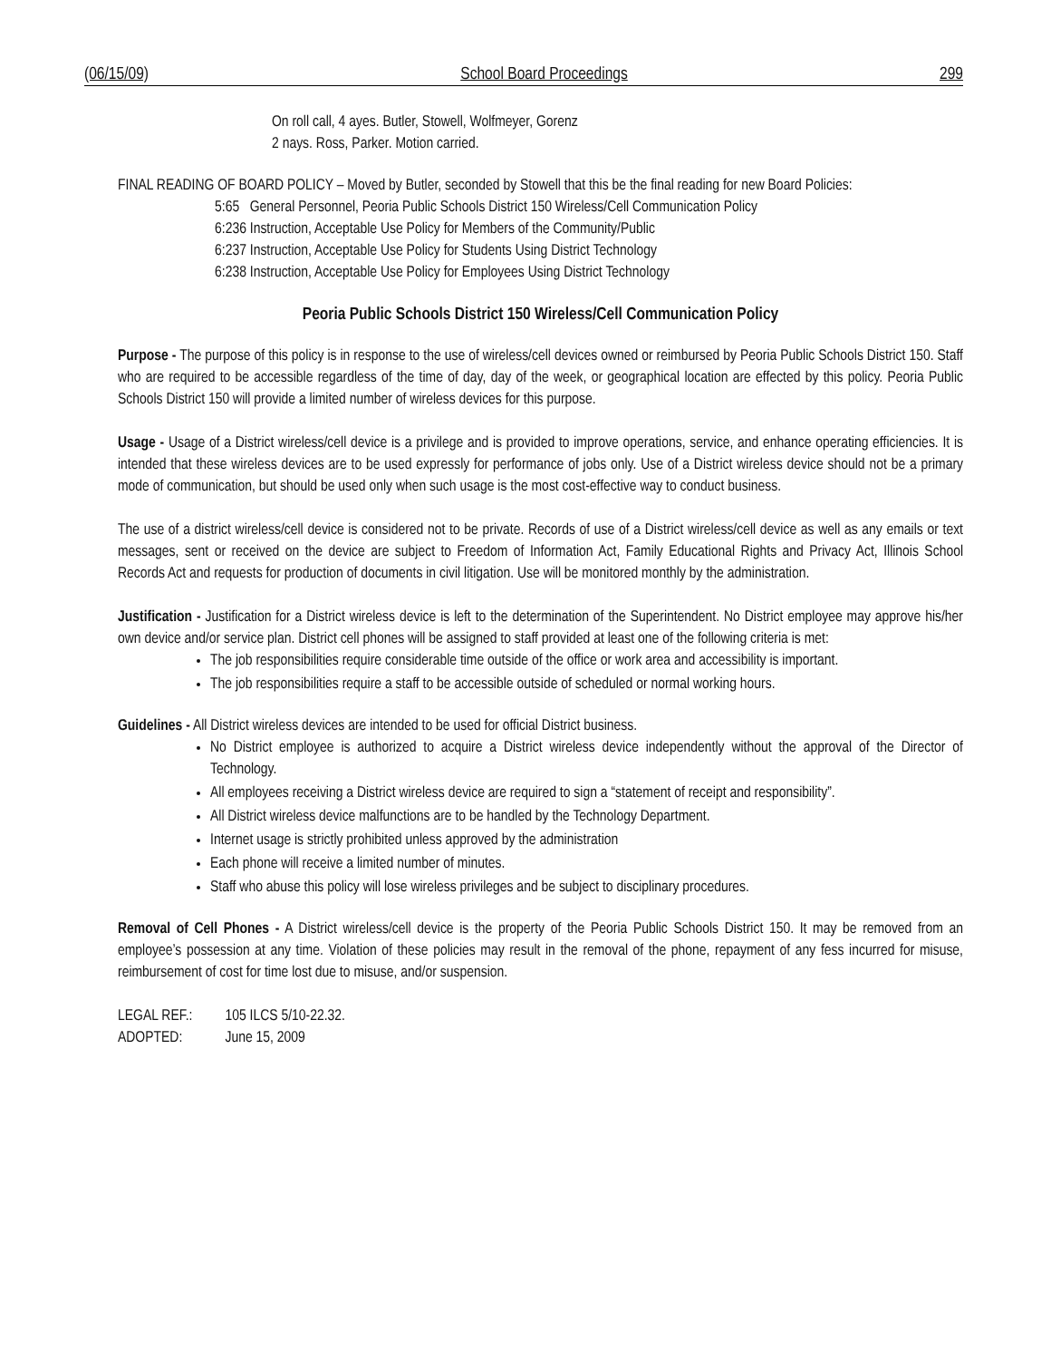(06/15/09) School Board Proceedings 299
On roll call, 4 ayes. Butler, Stowell, Wolfmeyer, Gorenz
2 nays. Ross, Parker. Motion carried.
FINAL READING OF BOARD POLICY – Moved by Butler, seconded by Stowell that this be the final reading for new Board Policies:
5:65 General Personnel, Peoria Public Schools District 150 Wireless/Cell Communication Policy
6:236 Instruction, Acceptable Use Policy for Members of the Community/Public
6:237 Instruction, Acceptable Use Policy for Students Using District Technology
6:238 Instruction, Acceptable Use Policy for Employees Using District Technology
Peoria Public Schools District 150 Wireless/Cell Communication Policy
Purpose - The purpose of this policy is in response to the use of wireless/cell devices owned or reimbursed by Peoria Public Schools District 150. Staff who are required to be accessible regardless of the time of day, day of the week, or geographical location are effected by this policy. Peoria Public Schools District 150 will provide a limited number of wireless devices for this purpose.
Usage - Usage of a District wireless/cell device is a privilege and is provided to improve operations, service, and enhance operating efficiencies. It is intended that these wireless devices are to be used expressly for performance of jobs only. Use of a District wireless device should not be a primary mode of communication, but should be used only when such usage is the most cost-effective way to conduct business.
The use of a district wireless/cell device is considered not to be private. Records of use of a District wireless/cell device as well as any emails or text messages, sent or received on the device are subject to Freedom of Information Act, Family Educational Rights and Privacy Act, Illinois School Records Act and requests for production of documents in civil litigation. Use will be monitored monthly by the administration.
Justification - Justification for a District wireless device is left to the determination of the Superintendent. No District employee may approve his/her own device and/or service plan. District cell phones will be assigned to staff provided at least one of the following criteria is met:
The job responsibilities require considerable time outside of the office or work area and accessibility is important.
The job responsibilities require a staff to be accessible outside of scheduled or normal working hours.
Guidelines - All District wireless devices are intended to be used for official District business.
No District employee is authorized to acquire a District wireless device independently without the approval of the Director of Technology.
All employees receiving a District wireless device are required to sign a “statement of receipt and responsibility”.
All District wireless device malfunctions are to be handled by the Technology Department.
Internet usage is strictly prohibited unless approved by the administration
Each phone will receive a limited number of minutes.
Staff who abuse this policy will lose wireless privileges and be subject to disciplinary procedures.
Removal of Cell Phones - A District wireless/cell device is the property of the Peoria Public Schools District 150. It may be removed from an employee’s possession at any time. Violation of these policies may result in the removal of the phone, repayment of any fess incurred for misuse, reimbursement of cost for time lost due to misuse, and/or suspension.
| LEGAL REF.: | 105 ILCS 5/10-22.32. |
| ADOPTED: | June 15, 2009 |